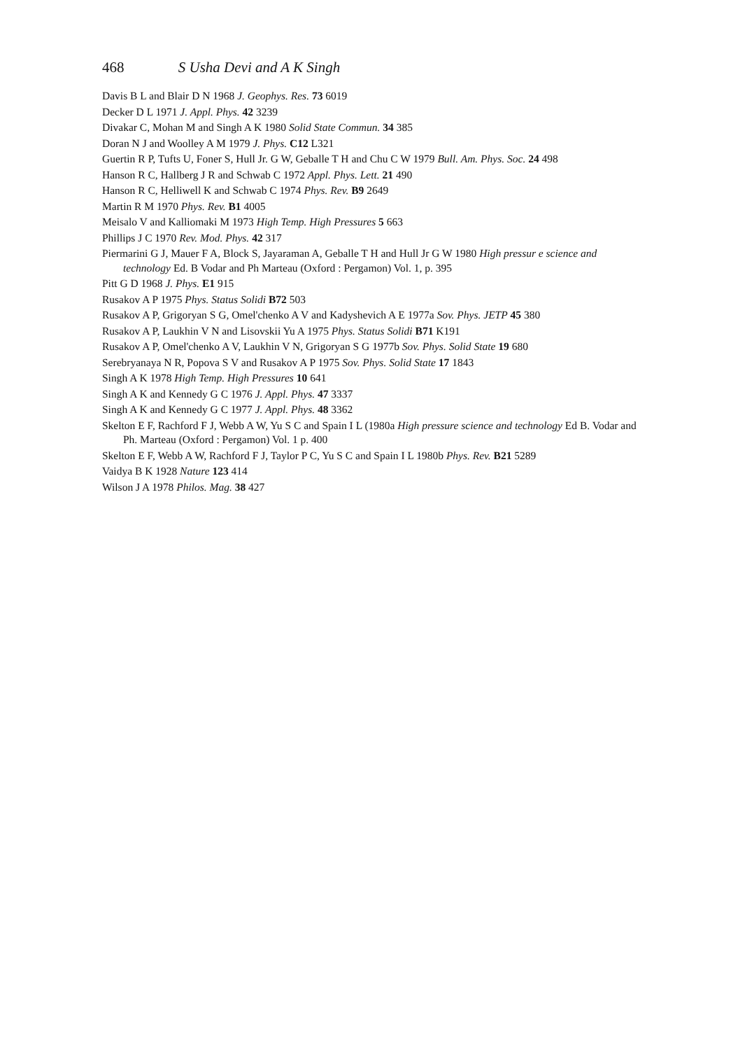468 S Usha Devi and A K Singh
Davis B L and Blair D N 1968 J. Geophys. Res. 73 6019
Decker D L 1971 J. Appl. Phys. 42 3239
Divakar C, Mohan M and Singh A K 1980 Solid State Commun. 34 385
Doran N J and Woolley A M 1979 J. Phys. C12 L321
Guertin R P, Tufts U, Foner S, Hull Jr. G W, Geballe T H and Chu C W 1979 Bull. Am. Phys. Soc. 24 498
Hanson R C, Hallberg J R and Schwab C 1972 Appl. Phys. Lett. 21 490
Hanson R C, Helliwell K and Schwab C 1974 Phys. Rev. B9 2649
Martin R M 1970 Phys. Rev. B1 4005
Meisalo V and Kalliomaki M 1973 High Temp. High Pressures 5 663
Phillips J C 1970 Rev. Mod. Phys. 42 317
Piermarini G J, Mauer F A, Block S, Jayaraman A, Geballe T H and Hull Jr G W 1980 High pressur e science and technology Ed. B Vodar and Ph Marteau (Oxford : Pergamon) Vol. 1, p. 395
Pitt G D 1968 J. Phys. E1 915
Rusakov A P 1975 Phys. Status Solidi B72 503
Rusakov A P, Grigoryan S G, Omel'chenko A V and Kadyshevich A E 1977a Sov. Phys. JETP 45 380
Rusakov A P, Laukhin V N and Lisovskii Yu A 1975 Phys. Status Solidi B71 K191
Rusakov A P, Omel'chenko A V, Laukhin V N, Grigoryan S G 1977b Sov. Phys. Solid State 19 680
Serebryanaya N R, Popova S V and Rusakov A P 1975 Sov. Phys. Solid State 17 1843
Singh A K 1978 High Temp. High Pressures 10 641
Singh A K and Kennedy G C 1976 J. Appl. Phys. 47 3337
Singh A K and Kennedy G C 1977 J. Appl. Phys. 48 3362
Skelton E F, Rachford F J, Webb A W, Yu S C and Spain I L (1980a High pressure science and technology Ed B. Vodar and Ph. Marteau (Oxford : Pergamon) Vol. 1 p. 400
Skelton E F, Webb A W, Rachford F J, Taylor P C, Yu S C and Spain I L 1980b Phys. Rev. B21 5289
Vaidya B K 1928 Nature 123 414
Wilson J A 1978 Philos. Mag. 38 427